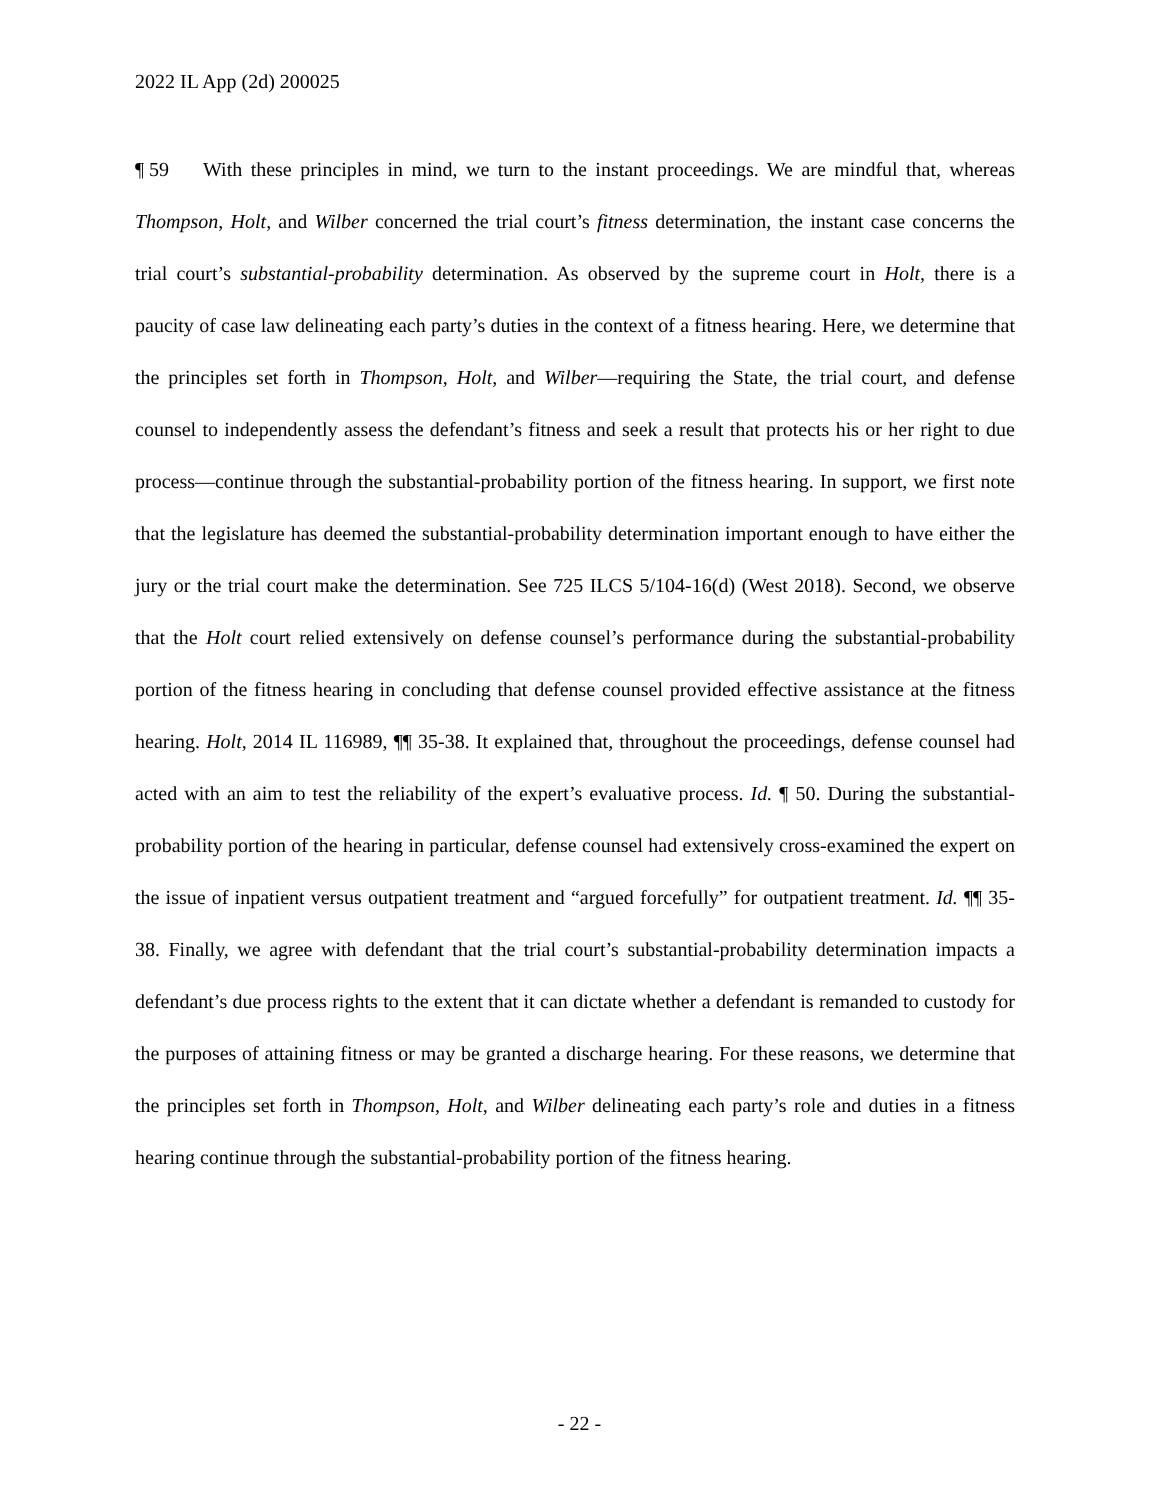2022 IL App (2d) 200025
¶ 59 With these principles in mind, we turn to the instant proceedings. We are mindful that, whereas Thompson, Holt, and Wilber concerned the trial court’s fitness determination, the instant case concerns the trial court’s substantial-probability determination. As observed by the supreme court in Holt, there is a paucity of case law delineating each party’s duties in the context of a fitness hearing. Here, we determine that the principles set forth in Thompson, Holt, and Wilber—requiring the State, the trial court, and defense counsel to independently assess the defendant’s fitness and seek a result that protects his or her right to due process—continue through the substantial-probability portion of the fitness hearing. In support, we first note that the legislature has deemed the substantial-probability determination important enough to have either the jury or the trial court make the determination. See 725 ILCS 5/104-16(d) (West 2018). Second, we observe that the Holt court relied extensively on defense counsel’s performance during the substantial-probability portion of the fitness hearing in concluding that defense counsel provided effective assistance at the fitness hearing. Holt, 2014 IL 116989, ¶¶ 35-38. It explained that, throughout the proceedings, defense counsel had acted with an aim to test the reliability of the expert’s evaluative process. Id. ¶ 50. During the substantial-probability portion of the hearing in particular, defense counsel had extensively cross-examined the expert on the issue of inpatient versus outpatient treatment and “argued forcefully” for outpatient treatment. Id. ¶¶ 35-38. Finally, we agree with defendant that the trial court’s substantial-probability determination impacts a defendant’s due process rights to the extent that it can dictate whether a defendant is remanded to custody for the purposes of attaining fitness or may be granted a discharge hearing. For these reasons, we determine that the principles set forth in Thompson, Holt, and Wilber delineating each party’s role and duties in a fitness hearing continue through the substantial-probability portion of the fitness hearing.
- 22 -